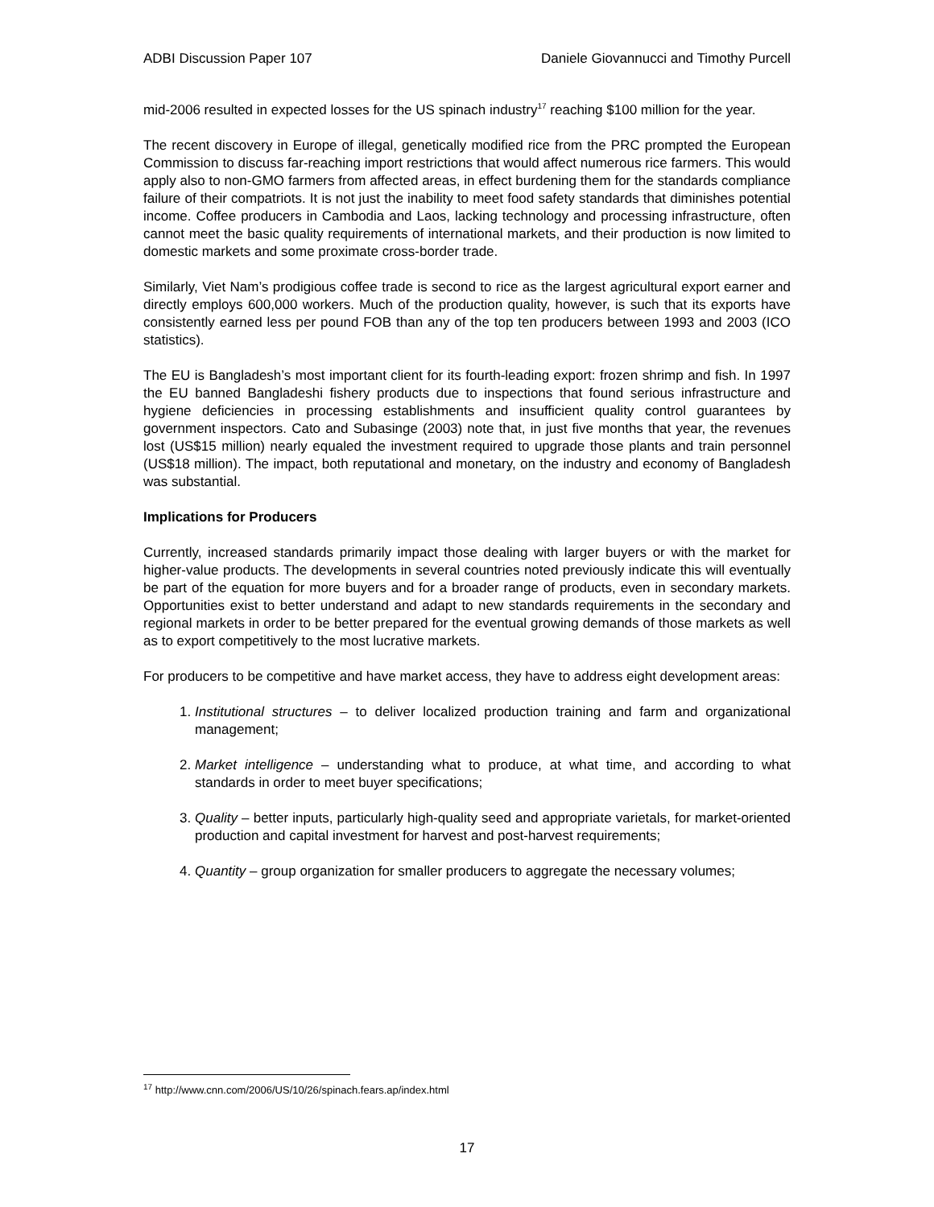ADBI Discussion Paper 107 Daniele Giovannucci and Timothy Purcell
mid-2006 resulted in expected losses for the US spinach industry<sup>17</sup> reaching $100 million for the year.
The recent discovery in Europe of illegal, genetically modified rice from the PRC prompted the European Commission to discuss far-reaching import restrictions that would affect numerous rice farmers. This would apply also to non-GMO farmers from affected areas, in effect burdening them for the standards compliance failure of their compatriots. It is not just the inability to meet food safety standards that diminishes potential income. Coffee producers in Cambodia and Laos, lacking technology and processing infrastructure, often cannot meet the basic quality requirements of international markets, and their production is now limited to domestic markets and some proximate cross-border trade.
Similarly, Viet Nam’s prodigious coffee trade is second to rice as the largest agricultural export earner and directly employs 600,000 workers. Much of the production quality, however, is such that its exports have consistently earned less per pound FOB than any of the top ten producers between 1993 and 2003 (ICO statistics).
The EU is Bangladesh’s most important client for its fourth-leading export: frozen shrimp and fish. In 1997 the EU banned Bangladeshi fishery products due to inspections that found serious infrastructure and hygiene deficiencies in processing establishments and insufficient quality control guarantees by government inspectors. Cato and Subasinge (2003) note that, in just five months that year, the revenues lost (US$15 million) nearly equaled the investment required to upgrade those plants and train personnel (US$18 million). The impact, both reputational and monetary, on the industry and economy of Bangladesh was substantial.
Implications for Producers
Currently, increased standards primarily impact those dealing with larger buyers or with the market for higher-value products. The developments in several countries noted previously indicate this will eventually be part of the equation for more buyers and for a broader range of products, even in secondary markets. Opportunities exist to better understand and adapt to new standards requirements in the secondary and regional markets in order to be better prepared for the eventual growing demands of those markets as well as to export competitively to the most lucrative markets.
For producers to be competitive and have market access, they have to address eight development areas:
1. Institutional structures – to deliver localized production training and farm and organizational management;
2. Market intelligence – understanding what to produce, at what time, and according to what standards in order to meet buyer specifications;
3. Quality – better inputs, particularly high-quality seed and appropriate varietals, for market-oriented production and capital investment for harvest and post-harvest requirements;
4. Quantity – group organization for smaller producers to aggregate the necessary volumes;
<sup>17</sup> http://www.cnn.com/2006/US/10/26/spinach.fears.ap/index.html
17